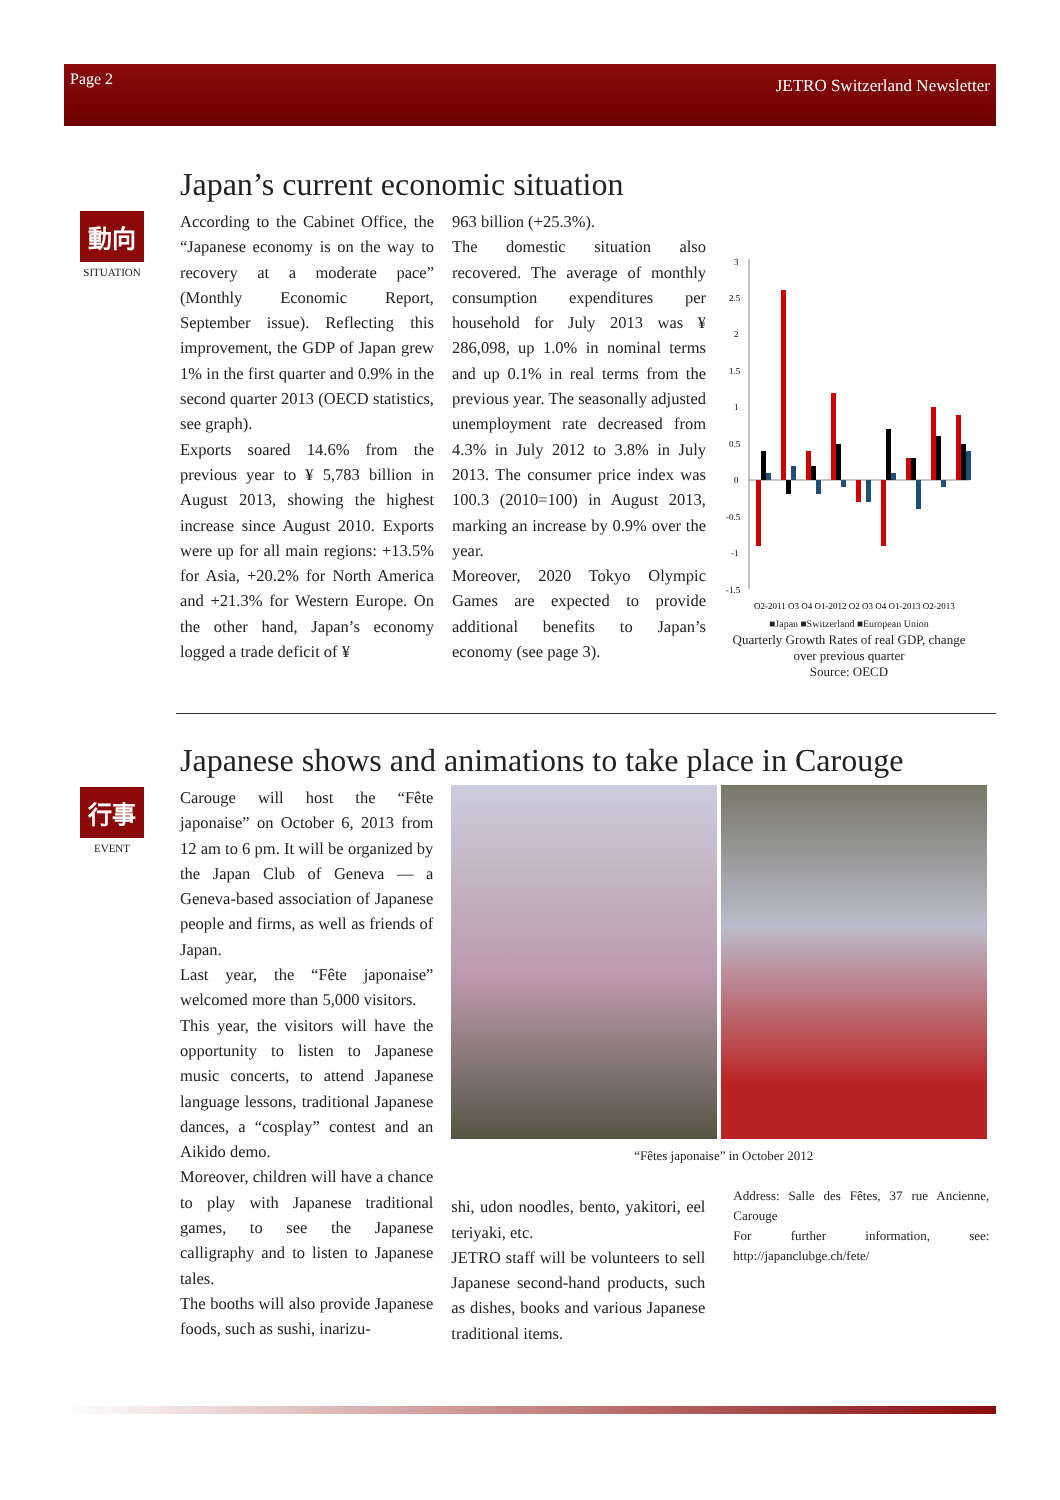Page 2 JETRO Switzerland Newsletter
Japan’s current economic situation
動向
SITUATION
According to the Cabinet Office, the “Japanese economy is on the way to recovery at a moderate pace” (Monthly Economic Report, September issue). Reflecting this improvement, the GDP of Japan grew 1% in the first quarter and 0.9% in the second quarter 2013 (OECD statistics, see graph).
Exports soared 14.6% from the previous year to ¥ 5,783 billion in August 2013, showing the highest increase since August 2010. Exports were up for all main regions: +13.5% for Asia, +20.2% for North America and +21.3% for Western Europe. On the other hand, Japan’s economy logged a trade deficit of ¥
963 billion (+25.3%).
The domestic situation also recovered. The average of monthly consumption expenditures per household for July 2013 was ¥ 286,098, up 1.0% in nominal terms and up 0.1% in real terms from the previous year. The seasonally adjusted unemployment rate decreased from 4.3% in July 2012 to 3.8% in July 2013. The consumer price index was 100.3 (2010=100) in August 2013, marking an increase by 0.9% over the year.
Moreover, 2020 Tokyo Olympic Games are expected to provide additional benefits to Japan’s economy (see page 3).
3
2.5
2
1.5
1
0.5
0
-0.5
-1
-1.5
Q2-2011 Q3 Q4 Q1-2012 Q2 Q3 Q4 Q1-2013 Q2-2013
■Japan ■Switzerland ■European Union
Quarterly Growth Rates of real GDP, change over previous quarter
Source: OECD
Japanese shows and animations to take place in Carouge
行事
EVENT
Carouge will host the “Fête japonaise” on October 6, 2013 from 12 am to 6 pm. It will be organized by the Japan Club of Geneva — a Geneva-based association of Japanese people and firms, as well as friends of Japan.
Last year, the “Fête japonaise” welcomed more than 5,000 visitors.
This year, the visitors will have the opportunity to listen to Japanese music concerts, to attend Japanese language lessons, traditional Japanese dances, a “cosplay” contest and an Aikido demo.
Moreover, children will have a chance to play with Japanese traditional games, to see the Japanese calligraphy and to listen to Japanese tales.
The booths will also provide Japanese foods, such as sushi, inarizu-
“Fêtes japonaise” in October 2012
shi, udon noodles, bento, yakitori, eel teriyaki, etc.
JETRO staff will be volunteers to sell Japanese second-hand products, such as dishes, books and various Japanese traditional items.
Address: Salle des Fêtes, 37 rue Ancienne, Carouge
For further information, see: http://japanclubge.ch/fete/